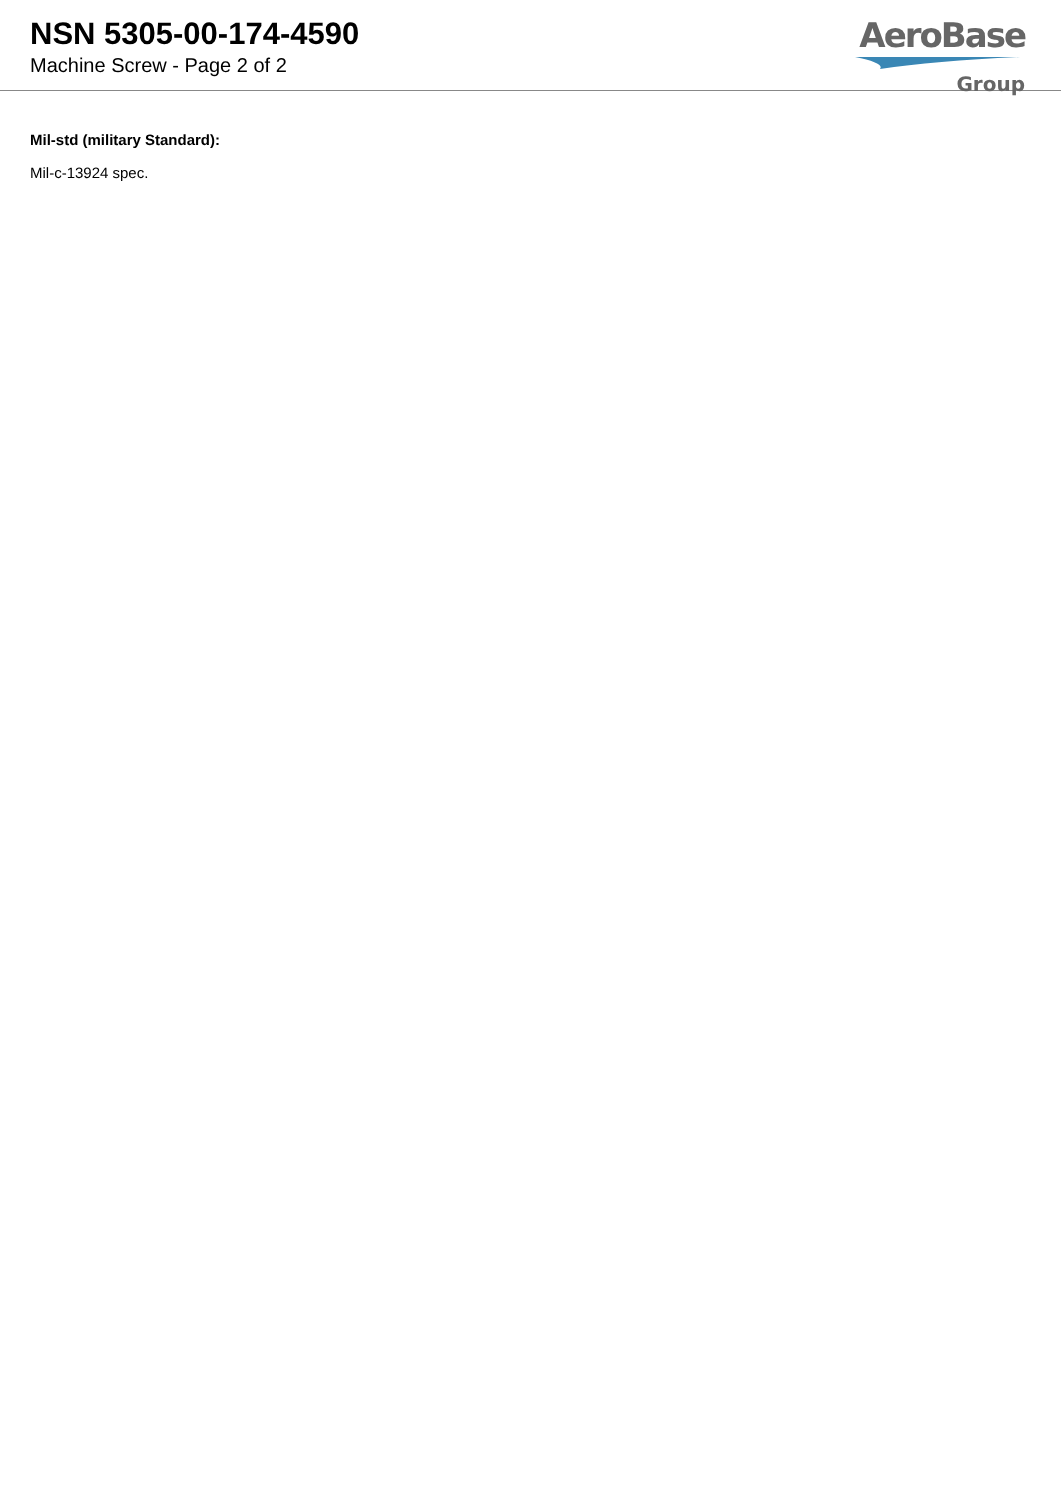NSN 5305-00-174-4590
Machine Screw - Page 2 of 2
AeroBase
Group
Mil-std (military Standard):
Mil-c-13924 spec.